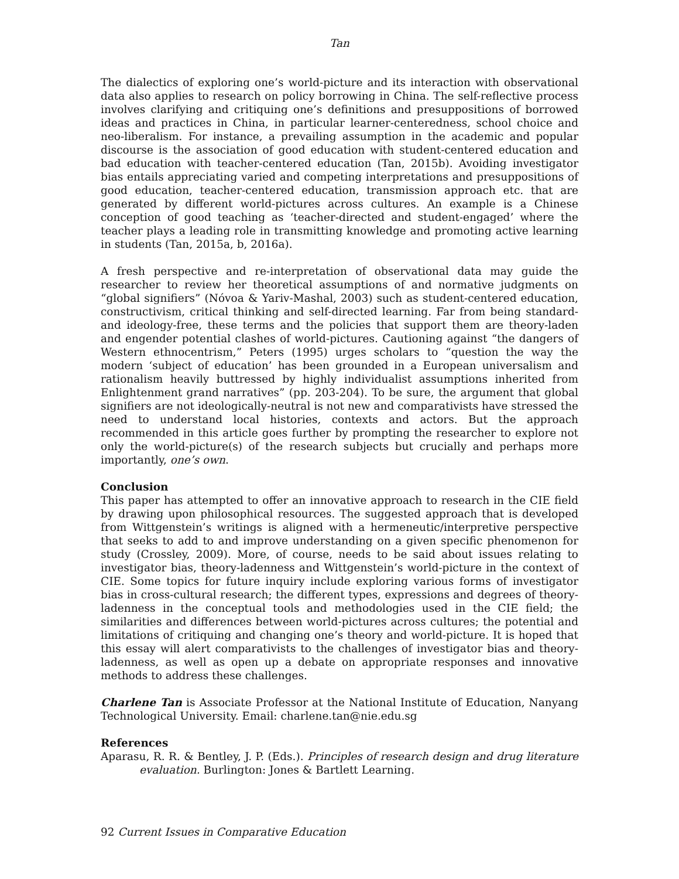Tan
The dialectics of exploring one’s world-picture and its interaction with observational data also applies to research on policy borrowing in China. The self-reflective process involves clarifying and critiquing one’s definitions and presuppositions of borrowed ideas and practices in China, in particular learner-centeredness, school choice and neo-liberalism. For instance, a prevailing assumption in the academic and popular discourse is the association of good education with student-centered education and bad education with teacher-centered education (Tan, 2015b). Avoiding investigator bias entails appreciating varied and competing interpretations and presuppositions of good education, teacher-centered education, transmission approach etc. that are generated by different world-pictures across cultures. An example is a Chinese conception of good teaching as ‘teacher-directed and student-engaged’ where the teacher plays a leading role in transmitting knowledge and promoting active learning in students (Tan, 2015a, b, 2016a).
A fresh perspective and re-interpretation of observational data may guide the researcher to review her theoretical assumptions of and normative judgments on “global signifiers” (Nóvoa & Yariv-Mashal, 2003) such as student-centered education, constructivism, critical thinking and self-directed learning. Far from being standard- and ideology-free, these terms and the policies that support them are theory-laden and engender potential clashes of world-pictures. Cautioning against “the dangers of Western ethnocentrism,” Peters (1995) urges scholars to “question the way the modern ‘subject of education’ has been grounded in a European universalism and rationalism heavily buttressed by highly individualist assumptions inherited from Enlightenment grand narratives” (pp. 203-204). To be sure, the argument that global signifiers are not ideologically-neutral is not new and comparativists have stressed the need to understand local histories, contexts and actors. But the approach recommended in this article goes further by prompting the researcher to explore not only the world-picture(s) of the research subjects but crucially and perhaps more importantly, one’s own.
Conclusion
This paper has attempted to offer an innovative approach to research in the CIE field by drawing upon philosophical resources. The suggested approach that is developed from Wittgenstein’s writings is aligned with a hermeneutic/interpretive perspective that seeks to add to and improve understanding on a given specific phenomenon for study (Crossley, 2009). More, of course, needs to be said about issues relating to investigator bias, theory-ladenness and Wittgenstein’s world-picture in the context of CIE. Some topics for future inquiry include exploring various forms of investigator bias in cross-cultural research; the different types, expressions and degrees of theory-ladenness in the conceptual tools and methodologies used in the CIE field; the similarities and differences between world-pictures across cultures; the potential and limitations of critiquing and changing one’s theory and world-picture. It is hoped that this essay will alert comparativists to the challenges of investigator bias and theory-ladenness, as well as open up a debate on appropriate responses and innovative methods to address these challenges.
Charlene Tan is Associate Professor at the National Institute of Education, Nanyang Technological University. Email: charlene.tan@nie.edu.sg
References
Aparasu, R. R. & Bentley, J. P. (Eds.). Principles of research design and drug literature evaluation. Burlington: Jones & Bartlett Learning.
92 Current Issues in Comparative Education